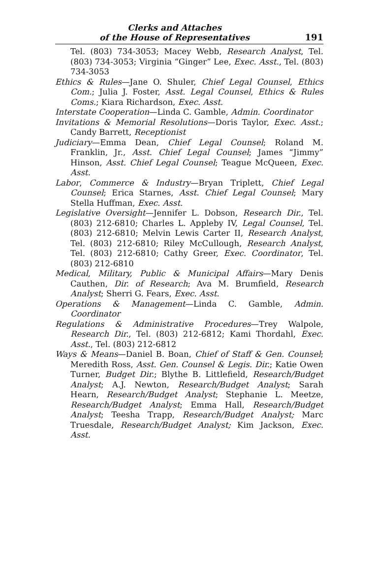Clerks and Attaches
of the House of Representatives
191
Tel. (803) 734-3053; Macey Webb, Research Analyst, Tel. (803) 734-3053; Virginia “Ginger” Lee, Exec. Asst., Tel. (803) 734-3053
Ethics & Rules—Jane O. Shuler, Chief Legal Counsel, Ethics Com.; Julia J. Foster, Asst. Legal Counsel, Ethics & Rules Coms.; Kiara Richardson, Exec. Asst.
Interstate Cooperation—Linda C. Gamble, Admin. Coordinator
Invitations & Memorial Resolutions—Doris Taylor, Exec. Asst.; Candy Barrett, Receptionist
Judiciary—Emma Dean, Chief Legal Counsel; Roland M. Franklin, Jr., Asst. Chief Legal Counsel; James “Jimmy” Hinson, Asst. Chief Legal Counsel; Teague McQueen, Exec. Asst.
Labor, Commerce & Industry—Bryan Triplett, Chief Legal Counsel; Erica Starnes, Asst. Chief Legal Counsel; Mary Stella Huffman, Exec. Asst.
Legislative Oversight—Jennifer L. Dobson, Research Dir., Tel. (803) 212-6810; Charles L. Appleby IV, Legal Counsel, Tel. (803) 212-6810; Melvin Lewis Carter II, Research Analyst, Tel. (803) 212-6810; Riley McCullough, Research Analyst, Tel. (803) 212-6810; Cathy Greer, Exec. Coordinator, Tel. (803) 212-6810
Medical, Military, Public & Municipal Affairs—Mary Denis Cauthen, Dir. of Research; Ava M. Brumfield, Research Analyst; Sherri G. Fears, Exec. Asst.
Operations & Management—Linda C. Gamble, Admin. Coordinator
Regulations & Administrative Procedures—Trey Walpole, Research Dir., Tel. (803) 212-6812; Kami Thordahl, Exec. Asst., Tel. (803) 212-6812
Ways & Means—Daniel B. Boan, Chief of Staff & Gen. Counsel; Meredith Ross, Asst. Gen. Counsel & Legis. Dir.; Katie Owen Turner, Budget Dir.; Blythe B. Littlefield, Research/Budget Analyst; A.J. Newton, Research/Budget Analyst; Sarah Hearn, Research/Budget Analyst; Stephanie L. Meetze, Research/Budget Analyst; Emma Hall, Research/Budget Analyst; Teesha Trapp, Research/Budget Analyst; Marc Truesdale, Research/Budget Analyst; Kim Jackson, Exec. Asst.